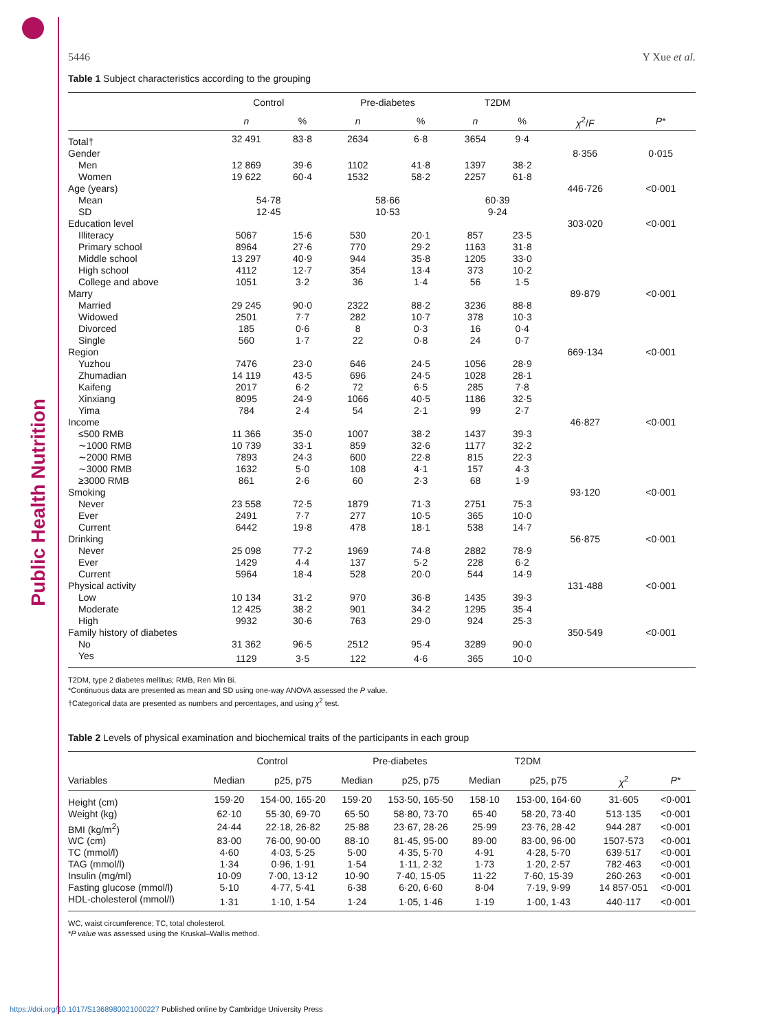Public Health Nutrition
5446 Y Xue et al.
Table 1 Subject characteristics according to the grouping
| | Control | | Pre-diabetes | | T2DM | | | |
| | n | % | n | % | n | % | χ<sup>2</sup>/ F | P * |
| Total† | 32 491 | 83·8 | 2634 | 6·8 | 3654 | 9·4 | | |
| Gender | | | | | | | 8·356 | 0·015 |
| Men | 12 869 | 39·6 | 1102 | 41·8 | 1397 | 38·2 | | |
| Women | 19 622 | 60·4 | 1532 | 58·2 | 2257 | 61·8 | | |
| Age (years) | | | | | | | 446·726 | <0·001 |
| Mean | 54·78 | | 58·66 | | 60·39 | | | |
| SD | 12·45 | | 10·53 | | 9·24 | | | |
| Education level | | | | | | | 303·020 | <0·001 |
| Illiteracy | 5067 | 15·6 | 530 | 20·1 | 857 | 23·5 | | |
| Primary school | 8964 | 27·6 | 770 | 29·2 | 1163 | 31·8 | | |
| Middle school | 13 297 | 40·9 | 944 | 35·8 | 1205 | 33·0 | | |
| High school | 4112 | 12·7 | 354 | 13·4 | 373 | 10·2 | | |
| College and above | 1051 | 3·2 | 36 | 1·4 | 56 | 1·5 | | |
| Marry | | | | | | | 89·879 | <0·001 |
| Married | 29 245 | 90·0 | 2322 | 88·2 | 3236 | 88·8 | | |
| Widowed | 2501 | 7·7 | 282 | 10·7 | 378 | 10·3 | | |
| Divorced | 185 | 0·6 | 8 | 0·3 | 16 | 0·4 | | |
| Single | 560 | 1·7 | 22 | 0·8 | 24 | 0·7 | | |
| Region | | | | | | | 669·134 | <0·001 |
| Yuzhou | 7476 | 23·0 | 646 | 24·5 | 1056 | 28·9 | | |
| Zhumadian | 14 119 | 43·5 | 696 | 24·5 | 1028 | 28·1 | | |
| Kaifeng | 2017 | 6·2 | 72 | 6·5 | 285 | 7·8 | | |
| Xinxiang | 8095 | 24·9 | 1066 | 40·5 | 1186 | 32·5 | | |
| Yima | 784 | 2·4 | 54 | 2·1 | 99 | 2·7 | | |
| Income | | | | | | | 46·827 | <0·001 |
| ≤500 RMB | 11 366 | 35·0 | 1007 | 38·2 | 1437 | 39·3 | | |
| ∼1000 RMB | 10 739 | 33·1 | 859 | 32·6 | 1177 | 32·2 | | |
| ∼2000 RMB | 7893 | 24·3 | 600 | 22·8 | 815 | 22·3 | | |
| ∼3000 RMB | 1632 | 5·0 | 108 | 4·1 | 157 | 4·3 | | |
| ≥3000 RMB | 861 | 2·6 | 60 | 2·3 | 68 | 1·9 | | |
| Smoking | | | | | | | 93·120 | <0·001 |
| Never | 23 558 | 72·5 | 1879 | 71·3 | 2751 | 75·3 | | |
| Ever | 2491 | 7·7 | 277 | 10·5 | 365 | 10·0 | | |
| Current | 6442 | 19·8 | 478 | 18·1 | 538 | 14·7 | | |
| Drinking | | | | | | | 56·875 | <0·001 |
| Never | 25 098 | 77·2 | 1969 | 74·8 | 2882 | 78·9 | | |
| Ever | 1429 | 4·4 | 137 | 5·2 | 228 | 6·2 | | |
| Current | 5964 | 18·4 | 528 | 20·0 | 544 | 14·9 | | |
| Physical activity | | | | | | | 131·488 | <0·001 |
| Low | 10 134 | 31·2 | 970 | 36·8 | 1435 | 39·3 | | |
| Moderate | 12 425 | 38·2 | 901 | 34·2 | 1295 | 35·4 | | |
| High | 9932 | 30·6 | 763 | 29·0 | 924 | 25·3 | | |
| Family history of diabetes | | | | | | | 350·549 | <0·001 |
| No | 31 362 | 96·5 | 2512 | 95·4 | 3289 | 90·0 | | |
| Yes | 1129 | 3·5 | 122 | 4·6 | 365 | 10·0 | | |
T2DM, type 2 diabetes mellitus; RMB, Ren Min Bi.
*Continuous data are presented as mean and SD using one-way ANOVA assessed the P value.
†Categorical data are presented as numbers and percentages, and using χ<sup>2</sup> test.
Table 2 Levels of physical examination and biochemical traits of the participants in each group
| | Control | | Pre-diabetes | | T2DM | | | |
| Variables | Median | p25, p75 | Median | p25, p75 | Median | p25, p75 | χ<sup>2</sup> | P * |
| Height (cm) | 159·20 | 154·00, 165·20 | 159·20 | 153·50, 165·50 | 158·10 | 153·00, 164·60 | 31·605 | <0·001 |
| Weight (kg) | 62·10 | 55·30, 69·70 | 65·50 | 58·80, 73·70 | 65·40 | 58·20, 73·40 | 513·135 | <0·001 |
| BMI (kg/m<sup>2</sup>) | 24·44 | 22·18, 26·82 | 25·88 | 23·67, 28·26 | 25·99 | 23·76, 28·42 | 944·287 | <0·001 |
| WC (cm) | 83·00 | 76·00, 90·00 | 88·10 | 81·45, 95·00 | 89·00 | 83·00, 96·00 | 1507·573 | <0·001 |
| TC (mmol/l) | 4·60 | 4·03, 5·25 | 5·00 | 4·35, 5·70 | 4·91 | 4·28, 5·70 | 639·517 | <0·001 |
| TAG (mmol/l) | 1·34 | 0·96, 1·91 | 1·54 | 1·11, 2·32 | 1·73 | 1·20, 2·57 | 782·463 | <0·001 |
| Insulin (mg/ml) | 10·09 | 7·00, 13·12 | 10·90 | 7·40, 15·05 | 11·22 | 7·60, 15·39 | 260·263 | <0·001 |
| Fasting glucose (mmol/l) | 5·10 | 4·77, 5·41 | 6·38 | 6·20, 6·60 | 8·04 | 7·19, 9·99 | 14 857·051 | <0·001 |
| HDL-cholesterol (mmol/l) | 1·31 | 1·10, 1·54 | 1·24 | 1·05, 1·46 | 1·19 | 1·00, 1·43 | 440·117 | <0·001 |
WC, waist circumference; TC, total cholesterol.
*P value was assessed using the Kruskal–Wallis method.
https://doi.org/10.1017/S1368980021000227 Published online by Cambridge University Press